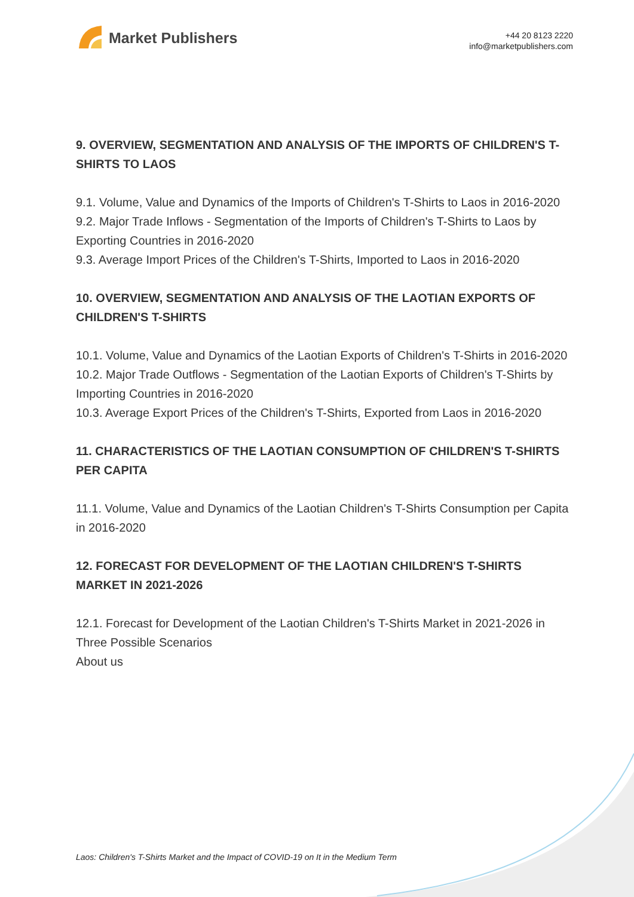Market Publishers
+44 20 8123 2220
info@marketpublishers.com
9. OVERVIEW, SEGMENTATION AND ANALYSIS OF THE IMPORTS OF CHILDREN'S T-SHIRTS TO LAOS
9.1. Volume, Value and Dynamics of the Imports of Children's T-Shirts to Laos in 2016-2020
9.2. Major Trade Inflows - Segmentation of the Imports of Children's T-Shirts to Laos by Exporting Countries in 2016-2020
9.3. Average Import Prices of the Children's T-Shirts, Imported to Laos in 2016-2020
10. OVERVIEW, SEGMENTATION AND ANALYSIS OF THE LAOTIAN EXPORTS OF CHILDREN'S T-SHIRTS
10.1. Volume, Value and Dynamics of the Laotian Exports of Children's T-Shirts in 2016-2020
10.2. Major Trade Outflows - Segmentation of the Laotian Exports of Children's T-Shirts by Importing Countries in 2016-2020
10.3. Average Export Prices of the Children's T-Shirts, Exported from Laos in 2016-2020
11. CHARACTERISTICS OF THE LAOTIAN CONSUMPTION OF CHILDREN'S T-SHIRTS PER CAPITA
11.1. Volume, Value and Dynamics of the Laotian Children's T-Shirts Consumption per Capita in 2016-2020
12. FORECAST FOR DEVELOPMENT OF THE LAOTIAN CHILDREN'S T-SHIRTS MARKET IN 2021-2026
12.1. Forecast for Development of the Laotian Children's T-Shirts Market in 2021-2026 in Three Possible Scenarios
About us
Laos: Children's T-Shirts Market and the Impact of COVID-19 on It in the Medium Term